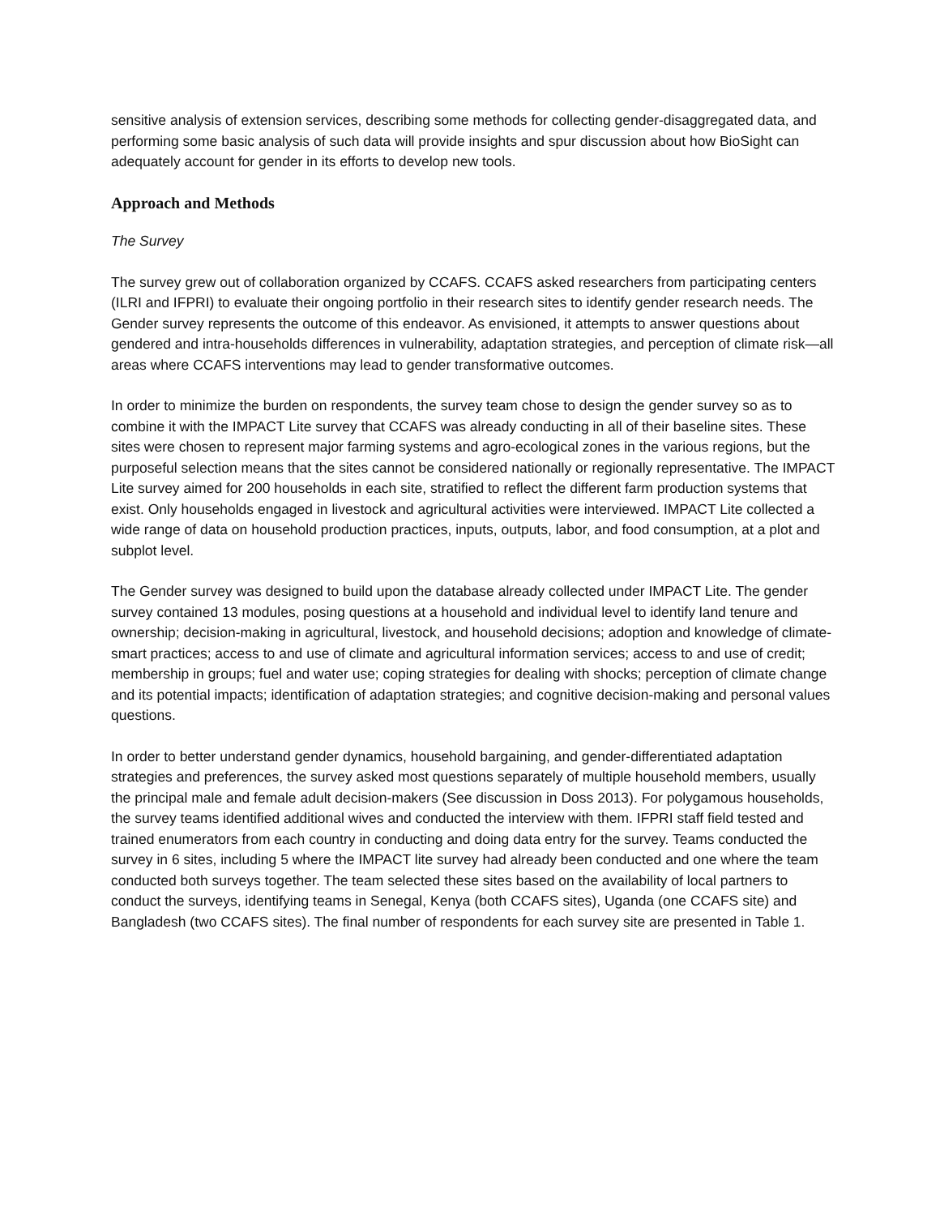sensitive analysis of extension services, describing some methods for collecting gender-disaggregated data, and performing some basic analysis of such data will provide insights and spur discussion about how BioSight can adequately account for gender in its efforts to develop new tools.
Approach and Methods
The Survey
The survey grew out of collaboration organized by CCAFS. CCAFS asked researchers from participating centers (ILRI and IFPRI) to evaluate their ongoing portfolio in their research sites to identify gender research needs. The Gender survey represents the outcome of this endeavor. As envisioned, it attempts to answer questions about gendered and intra-households differences in vulnerability, adaptation strategies, and perception of climate risk—all areas where CCAFS interventions may lead to gender transformative outcomes.
In order to minimize the burden on respondents, the survey team chose to design the gender survey so as to combine it with the IMPACT Lite survey that CCAFS was already conducting in all of their baseline sites. These sites were chosen to represent major farming systems and agro-ecological zones in the various regions, but the purposeful selection means that the sites cannot be considered nationally or regionally representative. The IMPACT Lite survey aimed for 200 households in each site, stratified to reflect the different farm production systems that exist. Only households engaged in livestock and agricultural activities were interviewed. IMPACT Lite collected a wide range of data on household production practices, inputs, outputs, labor, and food consumption, at a plot and subplot level.
The Gender survey was designed to build upon the database already collected under IMPACT Lite. The gender survey contained 13 modules, posing questions at a household and individual level to identify land tenure and ownership; decision-making in agricultural, livestock, and household decisions; adoption and knowledge of climate-smart practices; access to and use of climate and agricultural information services; access to and use of credit; membership in groups; fuel and water use; coping strategies for dealing with shocks; perception of climate change and its potential impacts; identification of adaptation strategies; and cognitive decision-making and personal values questions.
In order to better understand gender dynamics, household bargaining, and gender-differentiated adaptation strategies and preferences, the survey asked most questions separately of multiple household members, usually the principal male and female adult decision-makers (See discussion in Doss 2013). For polygamous households, the survey teams identified additional wives and conducted the interview with them. IFPRI staff field tested and trained enumerators from each country in conducting and doing data entry for the survey. Teams conducted the survey in 6 sites, including 5 where the IMPACT lite survey had already been conducted and one where the team conducted both surveys together. The team selected these sites based on the availability of local partners to conduct the surveys, identifying teams in Senegal, Kenya (both CCAFS sites), Uganda (one CCAFS site) and Bangladesh (two CCAFS sites). The final number of respondents for each survey site are presented in Table 1.